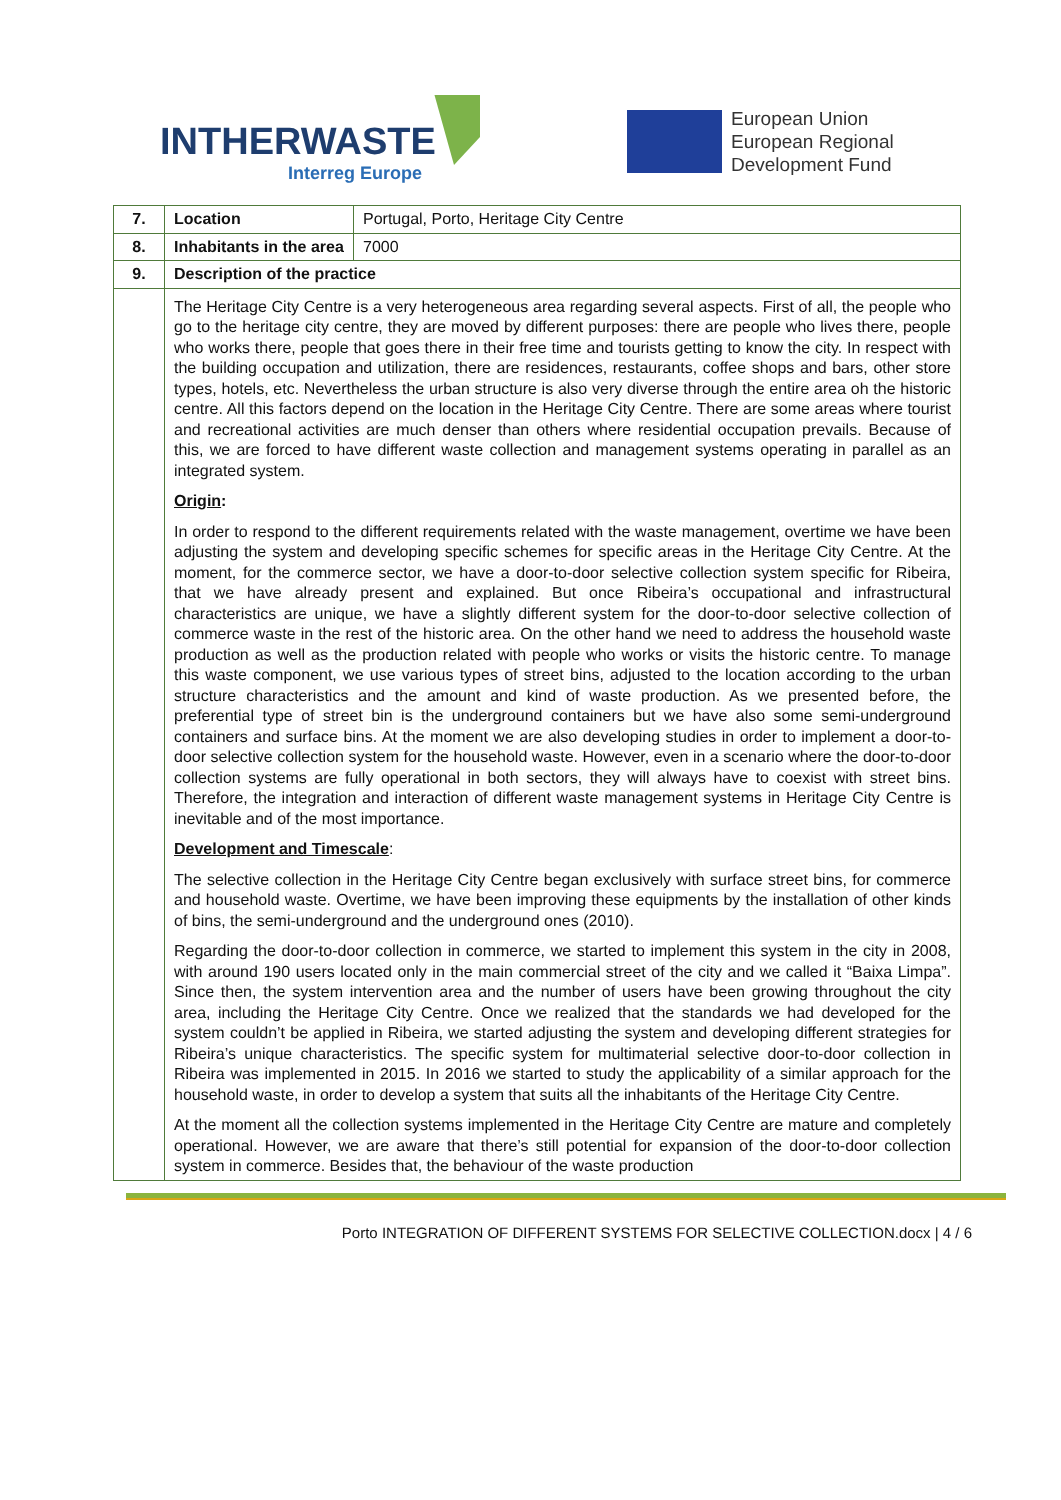INTHERWASTE
Interreg Europe
European Union
European Regional
Development Fund
| 7. | Location | Portugal, Porto, Heritage City Centre |
| 8. | Inhabitants in the area | 7000 |
| 9. | Description of the practice | |
| | The Heritage City Centre is a very heterogeneous area regarding several aspects. First of all, the people who go to the heritage city centre, they are moved by different purposes: there are people who lives there, people who works there, people that goes there in their free time and tourists getting to know the city. In respect with the building occupation and utilization, there are residences, restaurants, coffee shops and bars, other store types, hotels, etc. Nevertheless the urban structure is also very diverse through the entire area oh the historic centre. All this factors depend on the location in the Heritage City Centre. There are some areas where tourist and recreational activities are much denser than others where residential occupation prevails. Because of this, we are forced to have different waste collection and management systems operating in parallel as an integrated system. Origin : In order to respond to the different requirements related with the waste management, overtime we have been adjusting the system and developing specific schemes for specific areas in the Heritage City Centre. At the moment, for the commerce sector, we have a door-to-door selective collection system specific for Ribeira, that we have already present and explained. But once Ribeira’s occupational and infrastructural characteristics are unique, we have a slightly different system for the door-to-door selective collection of commerce waste in the rest of the historic area. On the other hand we need to address the household waste production as well as the production related with people who works or visits the historic centre. To manage this waste component, we use various types of street bins, adjusted to the location according to the urban structure characteristics and the amount and kind of waste production. As we presented before, the preferential type of street bin is the underground containers but we have also some semi-underground containers and surface bins. At the moment we are also developing studies in order to implement a door-to-door selective collection system for the household waste. However, even in a scenario where the door-to-door collection systems are fully operational in both sectors, they will always have to coexist with street bins. Therefore, the integration and interaction of different waste management systems in Heritage City Centre is inevitable and of the most importance. Development and Timescale : The selective collection in the Heritage City Centre began exclusively with surface street bins, for commerce and household waste. Overtime, we have been improving these equipments by the installation of other kinds of bins, the semi-underground and the underground ones (2010). Regarding the door-to-door collection in commerce, we started to implement this system in the city in 2008, with around 190 users located only in the main commercial street of the city and we called it “Baixa Limpa”. Since then, the system intervention area and the number of users have been growing throughout the city area, including the Heritage City Centre. Once we realized that the standards we had developed for the system couldn’t be applied in Ribeira, we started adjusting the system and developing different strategies for Ribeira’s unique characteristics. The specific system for multimaterial selective door-to-door collection in Ribeira was implemented in 2015. In 2016 we started to study the applicability of a similar approach for the household waste, in order to develop a system that suits all the inhabitants of the Heritage City Centre. At the moment all the collection systems implemented in the Heritage City Centre are mature and completely operational. However, we are aware that there’s still potential for expansion of the door-to-door collection system in commerce. Besides that, the behaviour of the waste production | |
Porto INTEGRATION OF DIFFERENT SYSTEMS FOR SELECTIVE COLLECTION.docx | 4 / 6